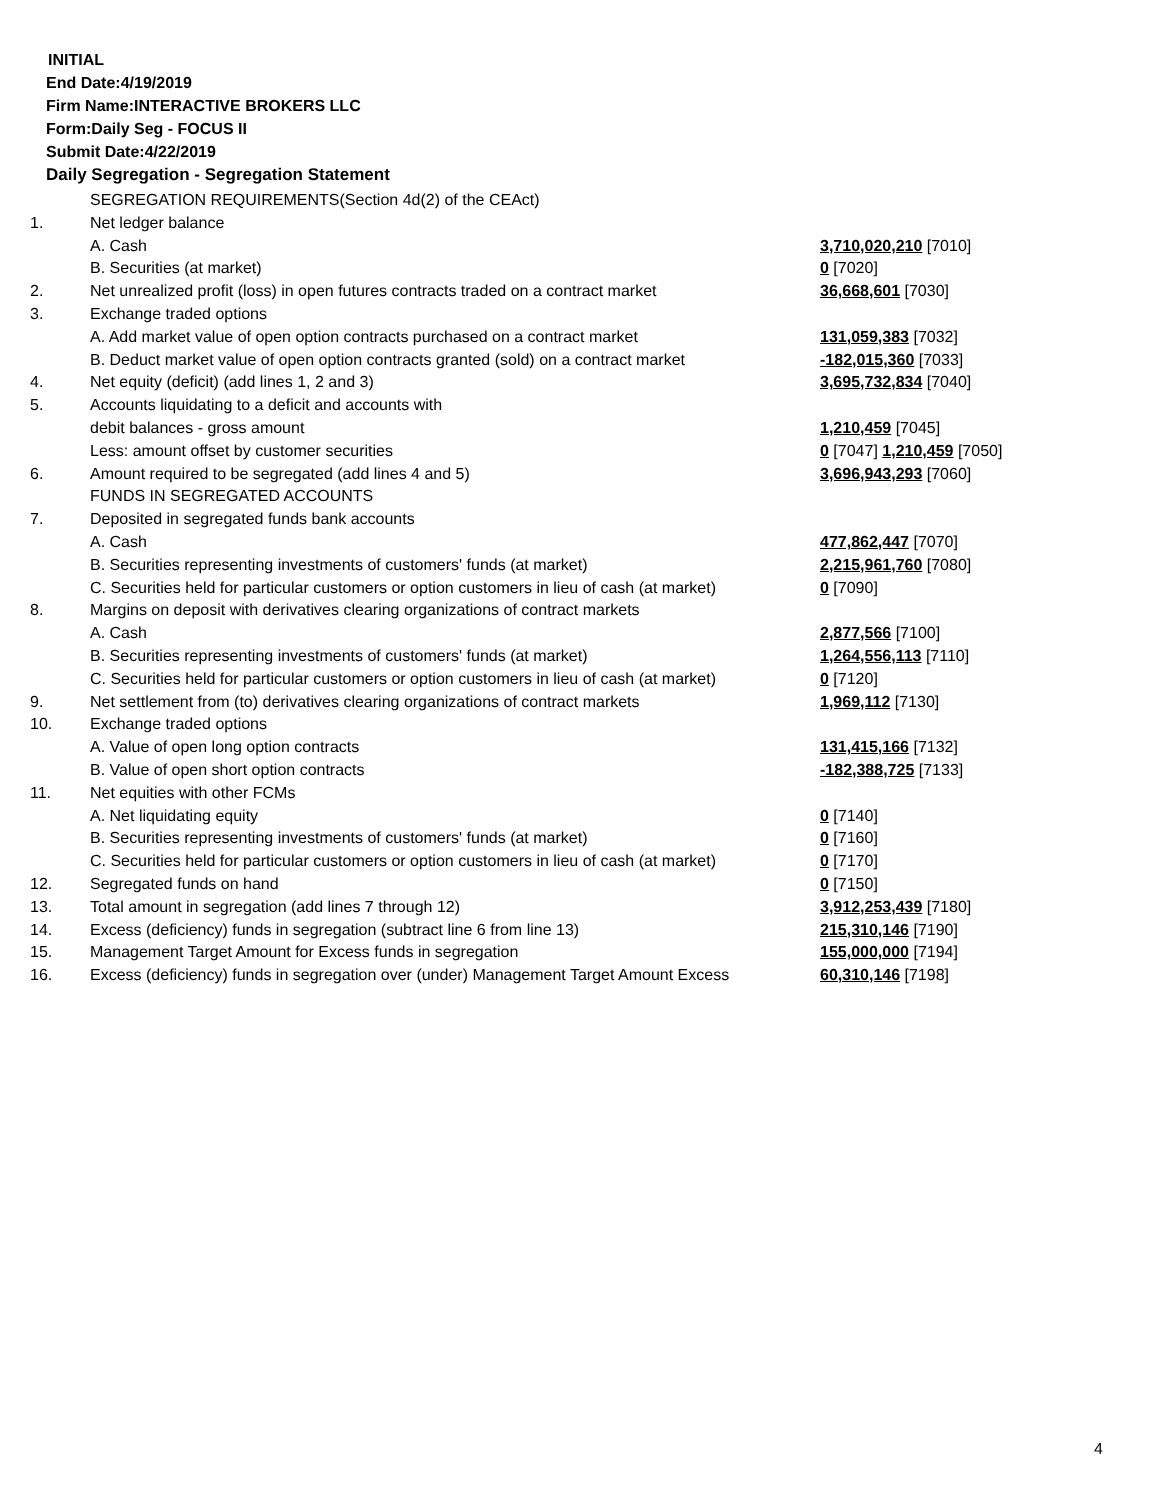INITIAL
End Date:4/19/2019
Firm Name:INTERACTIVE BROKERS LLC
Form:Daily Seg - FOCUS II
Submit Date:4/22/2019
Daily Segregation - Segregation Statement
| | SEGREGATION REQUIREMENTS(Section 4d(2) of the CEAct) | |
| 1. | Net ledger balance | |
| | A. Cash | 3,710,020,210 [7010] |
| | B. Securities (at market) | 0 [7020] |
| 2. | Net unrealized profit (loss) in open futures contracts traded on a contract market | 36,668,601 [7030] |
| 3. | Exchange traded options | |
| | A. Add market value of open option contracts purchased on a contract market | 131,059,383 [7032] |
| | B. Deduct market value of open option contracts granted (sold) on a contract market | -182,015,360 [7033] |
| 4. | Net equity (deficit) (add lines 1, 2 and 3) | 3,695,732,834 [7040] |
| 5. | Accounts liquidating to a deficit and accounts with | |
| | debit balances - gross amount | 1,210,459 [7045] |
| | Less: amount offset by customer securities | 0 [7047] 1,210,459 [7050] |
| 6. | Amount required to be segregated (add lines 4 and 5) | 3,696,943,293 [7060] |
| | FUNDS IN SEGREGATED ACCOUNTS | |
| 7. | Deposited in segregated funds bank accounts | |
| | A. Cash | 477,862,447 [7070] |
| | B. Securities representing investments of customers' funds (at market) | 2,215,961,760 [7080] |
| | C. Securities held for particular customers or option customers in lieu of cash (at market) | 0 [7090] |
| 8. | Margins on deposit with derivatives clearing organizations of contract markets | |
| | A. Cash | 2,877,566 [7100] |
| | B. Securities representing investments of customers' funds (at market) | 1,264,556,113 [7110] |
| | C. Securities held for particular customers or option customers in lieu of cash (at market) | 0 [7120] |
| 9. | Net settlement from (to) derivatives clearing organizations of contract markets | 1,969,112 [7130] |
| 10. | Exchange traded options | |
| | A. Value of open long option contracts | 131,415,166 [7132] |
| | B. Value of open short option contracts | -182,388,725 [7133] |
| 11. | Net equities with other FCMs | |
| | A. Net liquidating equity | 0 [7140] |
| | B. Securities representing investments of customers' funds (at market) | 0 [7160] |
| | C. Securities held for particular customers or option customers in lieu of cash (at market) | 0 [7170] |
| 12. | Segregated funds on hand | 0 [7150] |
| 13. | Total amount in segregation (add lines 7 through 12) | 3,912,253,439 [7180] |
| 14. | Excess (deficiency) funds in segregation (subtract line 6 from line 13) | 215,310,146 [7190] |
| 15. | Management Target Amount for Excess funds in segregation | 155,000,000 [7194] |
| 16. | Excess (deficiency) funds in segregation over (under) Management Target Amount Excess | 60,310,146 [7198] |
4